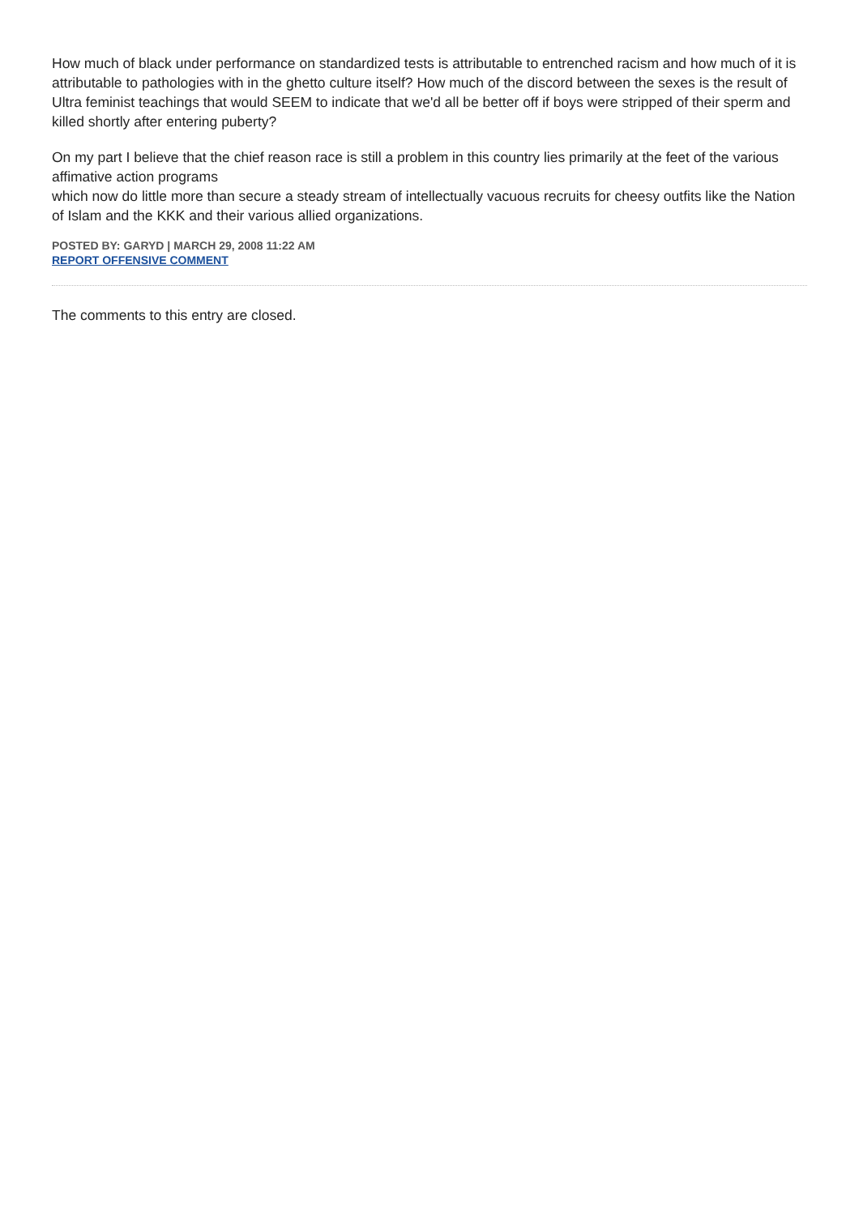How much of black under performance on standardized tests is attributable to entrenched racism and how much of it is attributable to pathologies with in the ghetto culture itself? How much of the discord between the sexes is the result of Ultra feminist teachings that would SEEM to indicate that we'd all be better off if boys were stripped of their sperm and killed shortly after entering puberty?
On my part I believe that the chief reason race is still a problem in this country lies primarily at the feet of the various affimative action programs
which now do little more than secure a steady stream of intellectually vacuous recruits for cheesy outfits like the Nation of Islam and the KKK and their various allied organizations.
POSTED BY: GARYD | MARCH 29, 2008 11:22 AM
REPORT OFFENSIVE COMMENT
The comments to this entry are closed.